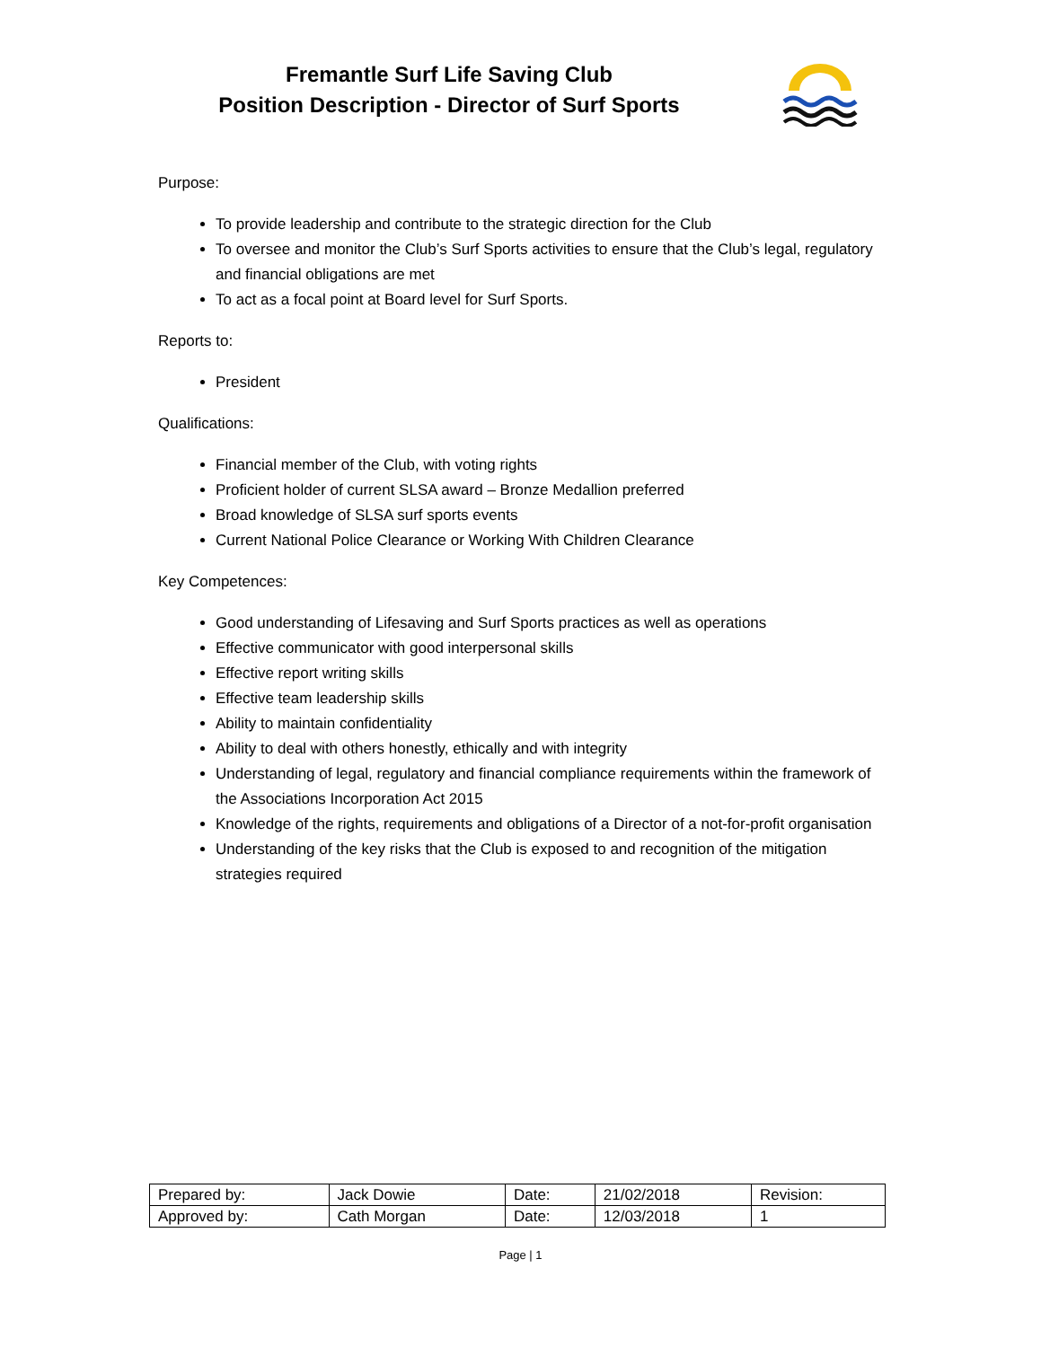Fremantle Surf Life Saving Club
Position Description - Director of Surf Sports
Purpose:
To provide leadership and contribute to the strategic direction for the Club
To oversee and monitor the Club’s Surf Sports activities to ensure that the Club’s legal, regulatory and financial obligations are met
To act as a focal point at Board level for Surf Sports.
Reports to:
President
Qualifications:
Financial member of the Club, with voting rights
Proficient holder of current SLSA award – Bronze Medallion preferred
Broad knowledge of SLSA surf sports events
Current National Police Clearance or Working With Children Clearance
Key Competences:
Good understanding of Lifesaving and Surf Sports practices as well as operations
Effective communicator with good interpersonal skills
Effective report writing skills
Effective team leadership skills
Ability to maintain confidentiality
Ability to deal with others honestly, ethically and with integrity
Understanding of legal, regulatory and financial compliance requirements within the framework of the Associations Incorporation Act 2015
Knowledge of the rights, requirements and obligations of a Director of a not-for-profit organisation
Understanding of the key risks that the Club is exposed to and recognition of the mitigation strategies required
| Prepared by: | Jack Dowie | Date: | 21/02/2018 | Revision: |
| Approved by: | Cath Morgan | Date: | 12/03/2018 | 1 |
Page | 1